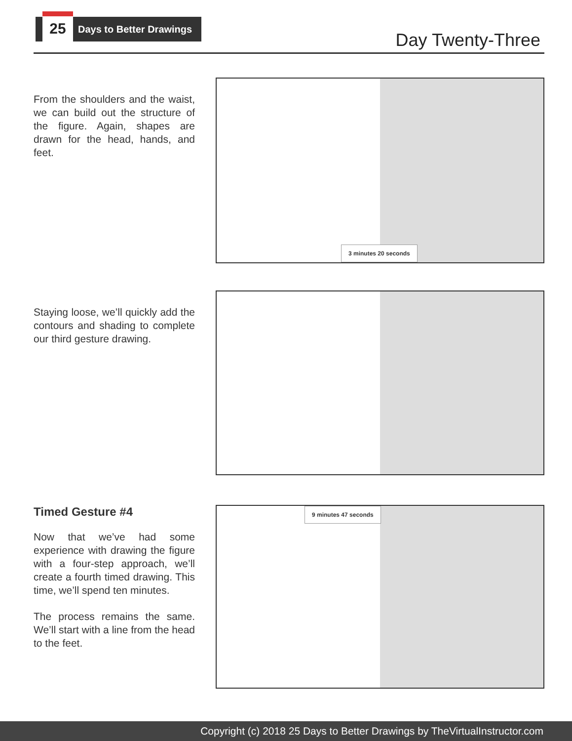25
Days to Better Drawings
Day Twenty-Three
From the shoulders and the waist, we can build out the structure of the figure. Again, shapes are drawn for the head, hands, and feet.
3 minutes 20 seconds
Staying loose, we’ll quickly add the contours and shading to complete our third gesture drawing.
Timed Gesture #4
Now that we’ve had some experience with drawing the figure with a four-step approach, we’ll create a fourth timed drawing. This time, we’ll spend ten minutes.
The process remains the same. We’ll start with a line from the head to the feet.
9 minutes 47 seconds
Copyright (c) 2018 25 Days to Better Drawings by TheVirtualInstructor.com